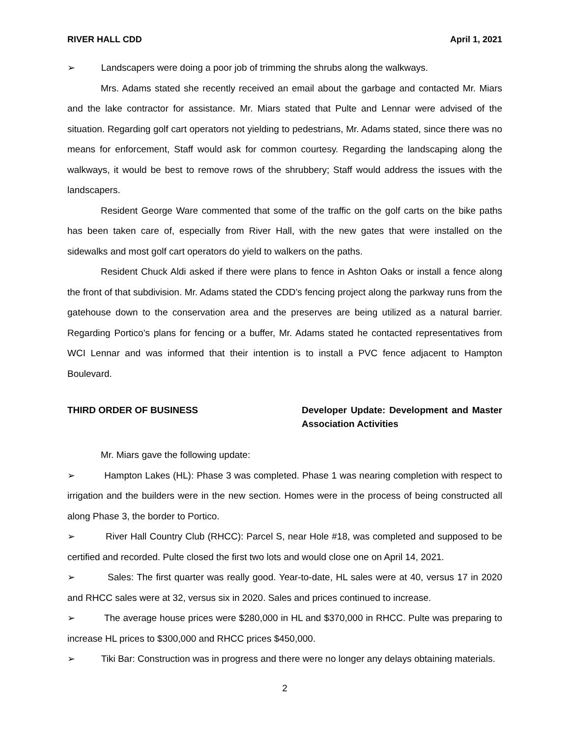RIVER HALL CDD April 1, 2021
➢ Landscapers were doing a poor job of trimming the shrubs along the walkways.
Mrs. Adams stated she recently received an email about the garbage and contacted Mr. Miars and the lake contractor for assistance. Mr. Miars stated that Pulte and Lennar were advised of the situation. Regarding golf cart operators not yielding to pedestrians, Mr. Adams stated, since there was no means for enforcement, Staff would ask for common courtesy. Regarding the landscaping along the walkways, it would be best to remove rows of the shrubbery; Staff would address the issues with the landscapers.
Resident George Ware commented that some of the traffic on the golf carts on the bike paths has been taken care of, especially from River Hall, with the new gates that were installed on the sidewalks and most golf cart operators do yield to walkers on the paths.
Resident Chuck Aldi asked if there were plans to fence in Ashton Oaks or install a fence along the front of that subdivision. Mr. Adams stated the CDD’s fencing project along the parkway runs from the gatehouse down to the conservation area and the preserves are being utilized as a natural barrier. Regarding Portico’s plans for fencing or a buffer, Mr. Adams stated he contacted representatives from WCI Lennar and was informed that their intention is to install a PVC fence adjacent to Hampton Boulevard.
THIRD ORDER OF BUSINESS Developer Update: Development and Master Association Activities
Mr. Miars gave the following update:
➢ Hampton Lakes (HL): Phase 3 was completed. Phase 1 was nearing completion with respect to irrigation and the builders were in the new section. Homes were in the process of being constructed all along Phase 3, the border to Portico.
➢ River Hall Country Club (RHCC): Parcel S, near Hole #18, was completed and supposed to be certified and recorded. Pulte closed the first two lots and would close one on April 14, 2021.
➢ Sales: The first quarter was really good. Year-to-date, HL sales were at 40, versus 17 in 2020 and RHCC sales were at 32, versus six in 2020. Sales and prices continued to increase.
➢ The average house prices were $280,000 in HL and $370,000 in RHCC. Pulte was preparing to increase HL prices to $300,000 and RHCC prices $450,000.
➢ Tiki Bar: Construction was in progress and there were no longer any delays obtaining materials.
2